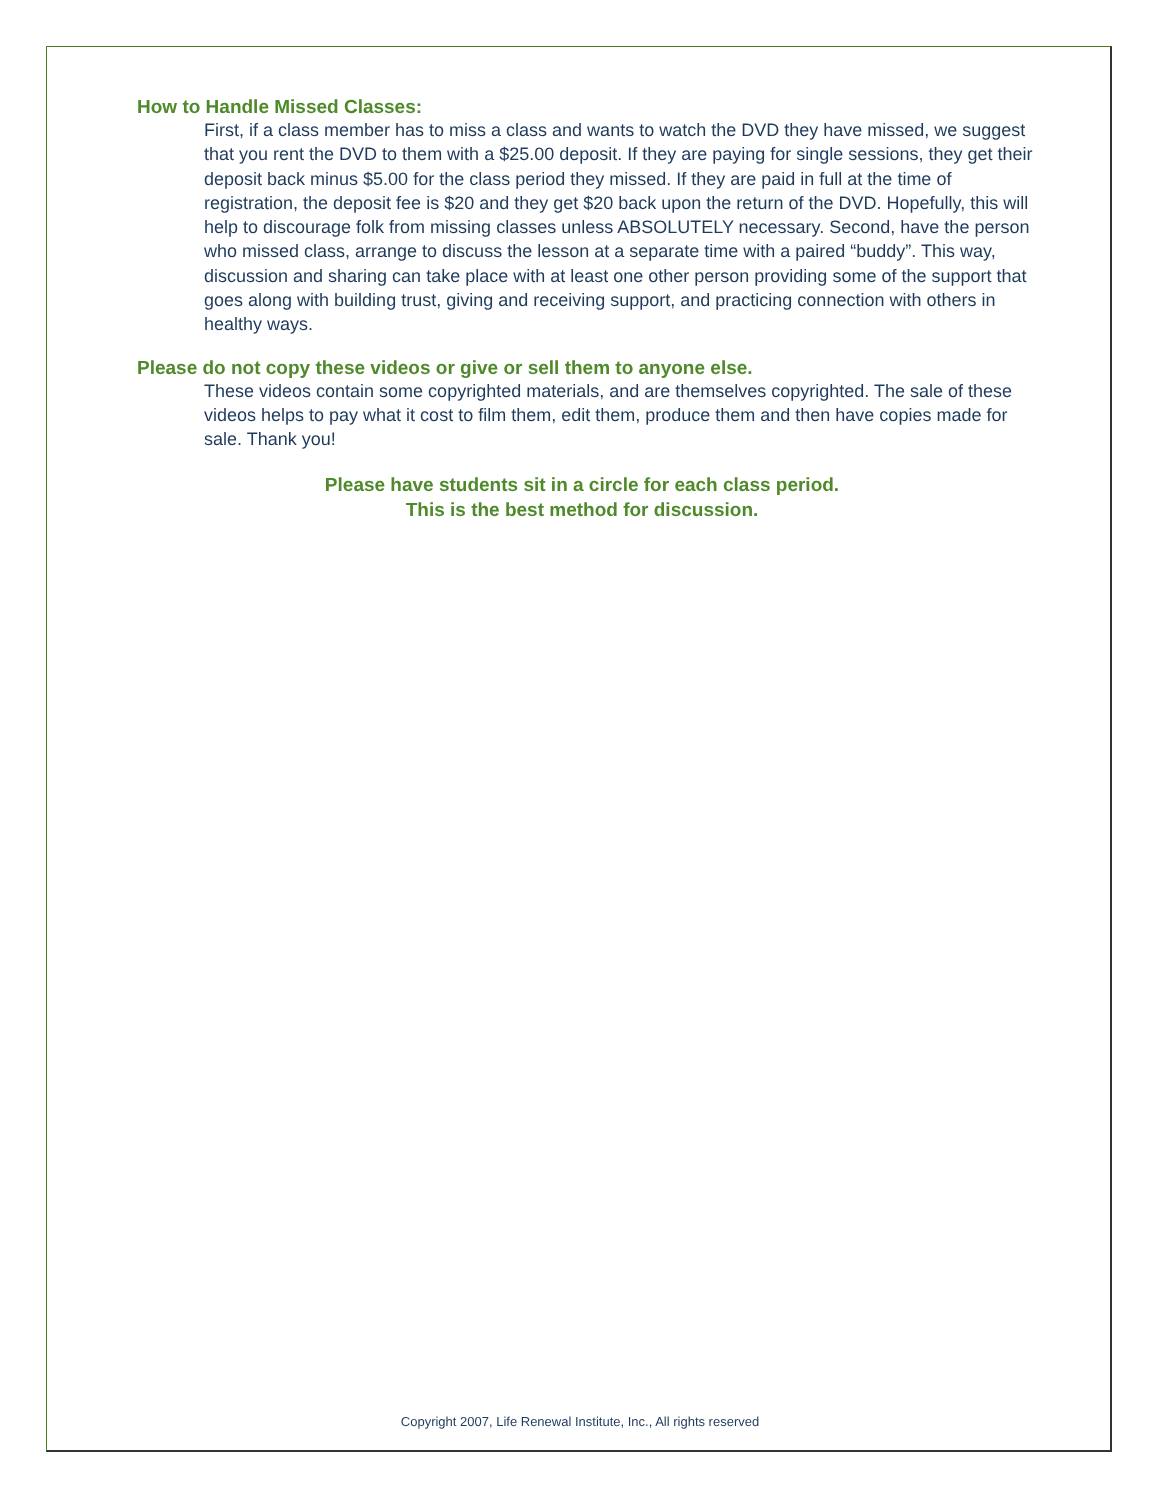How to Handle Missed Classes:
First, if a class member has to miss a class and wants to watch the DVD they have missed, we suggest that you rent the DVD to them with a $25.00 deposit. If they are paying for single sessions, they get their deposit back minus $5.00 for the class period they missed. If they are paid in full at the time of registration, the deposit fee is $20 and they get $20 back upon the return of the DVD. Hopefully, this will help to discourage folk from missing classes unless ABSOLUTELY necessary. Second, have the person who missed class, arrange to discuss the lesson at a separate time with a paired “buddy”. This way, discussion and sharing can take place with at least one other person providing some of the support that goes along with building trust, giving and receiving support, and practicing connection with others in healthy ways.
Please do not copy these videos or give or sell them to anyone else.
These videos contain some copyrighted materials, and are themselves copyrighted. The sale of these videos helps to pay what it cost to film them, edit them, produce them and then have copies made for sale. Thank you!
Please have students sit in a circle for each class period.
This is the best method for discussion.
Copyright 2007, Life Renewal Institute, Inc., All rights reserved